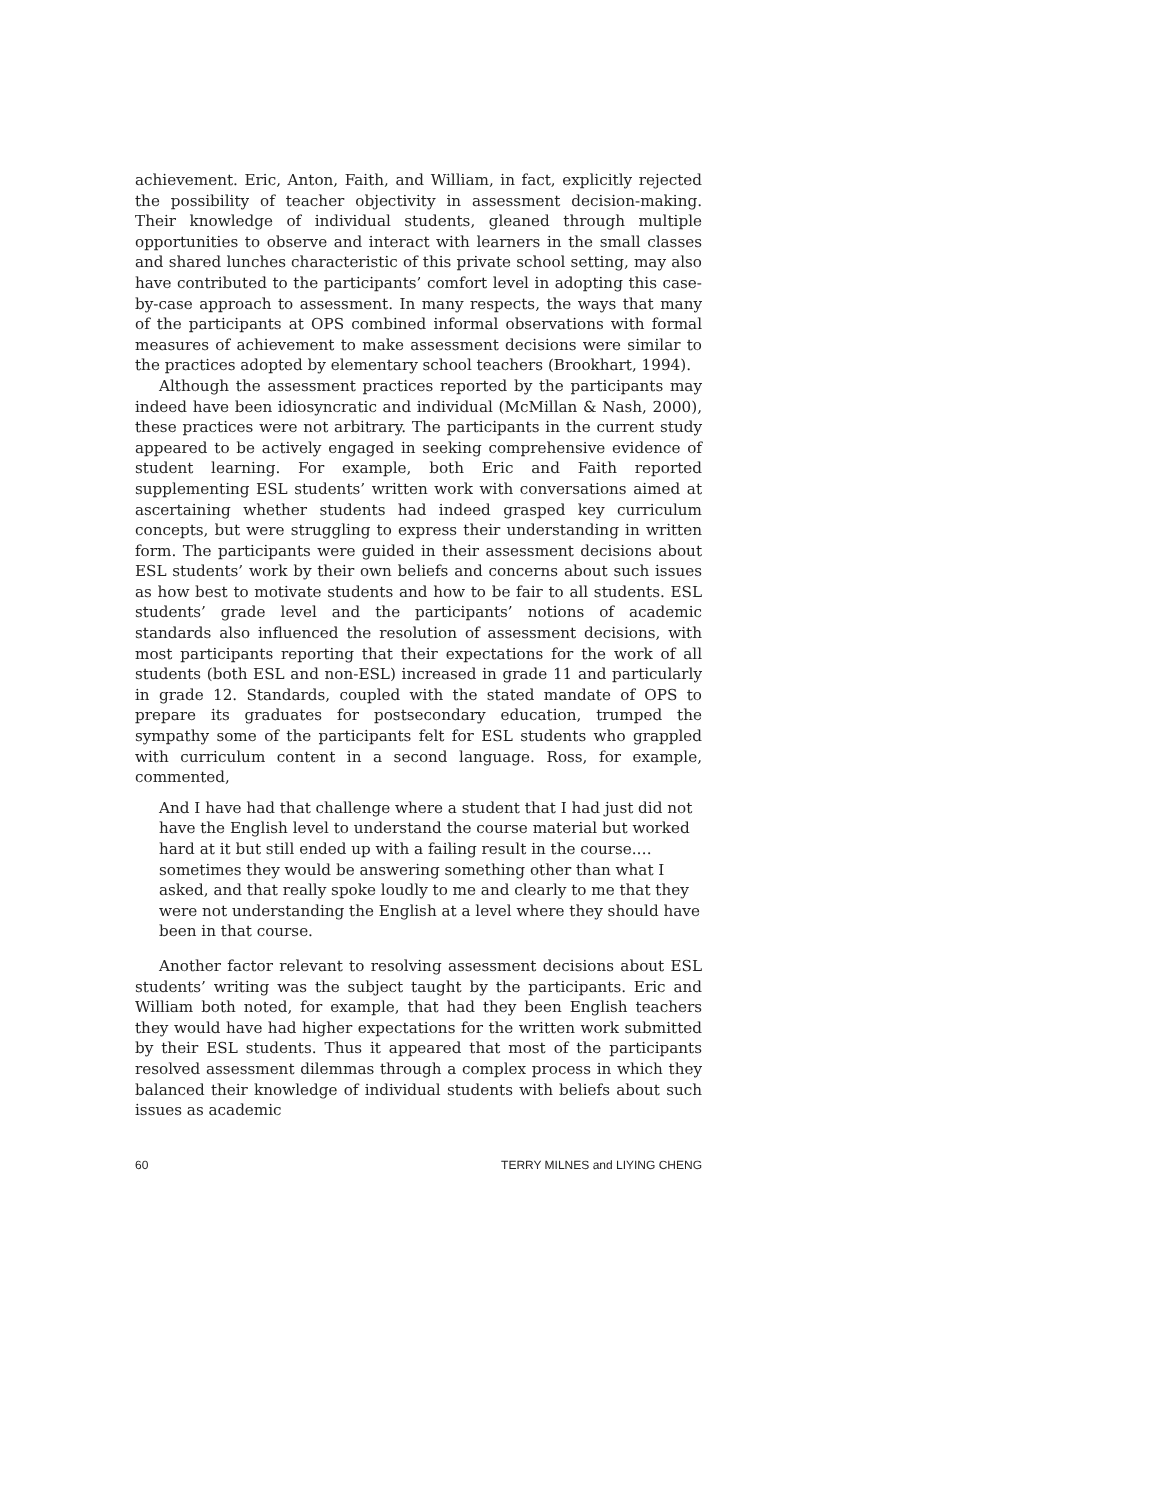achievement. Eric, Anton, Faith, and William, in fact, explicitly rejected the possibility of teacher objectivity in assessment decision-making. Their know­ledge of individual students, gleaned through multiple opportunities to observe and interact with learners in the small classes and shared lunches characteristic of this private school setting, may also have contributed to the participants’ comfort level in adopting this case-by-case approach to assess­ment. In many respects, the ways that many of the participants at OPS combined informal observations with formal measures of achievement to make assessment decisions were similar to the practices adopted by elemen­tary school teachers (Brookhart, 1994).
Although the assessment practices reported by the participants may in­deed have been idiosyncratic and individual (McMillan & Nash, 2000), these practices were not arbitrary. The participants in the current study appeared to be actively engaged in seeking comprehensive evidence of student learn­ing. For example, both Eric and Faith reported supplementing ESL students’ written work with conversations aimed at ascertaining whether students had indeed grasped key curriculum concepts, but were struggling to express their understanding in written form. The participants were guided in their assessment decisions about ESL students’ work by their own beliefs and concerns about such issues as how best to motivate students and how to be fair to all students. ESL students’ grade level and the participants’ notions of academic standards also influenced the resolution of assessment decisions, with most participants reporting that their expectations for the work of all students (both ESL and non-ESL) increased in grade 11 and particularly in grade 12. Standards, coupled with the stated mandate of OPS to prepare its graduates for postsecondary education, trumped the sympathy some of the participants felt for ESL students who grappled with curriculum content in a second language. Ross, for example, commented,
And I have had that challenge where a student that I had just did not have the English level to understand the course material but worked hard at it but still ended up with a failing result in the course.… sometimes they would be answering something other than what I asked, and that really spoke loudly to me and clearly to me that they were not understanding the English at a level where they should have been in that course.
Another factor relevant to resolving assessment decisions about ESL students’ writing was the subject taught by the participants. Eric and William both noted, for example, that had they been English teachers they would have had higher expectations for the written work submitted by their ESL students. Thus it appeared that most of the participants resolved assessment dilemmas through a complex process in which they balanced their know­ledge of individual students with beliefs about such issues as academic
60 TERRY MILNES and LIYING CHENG